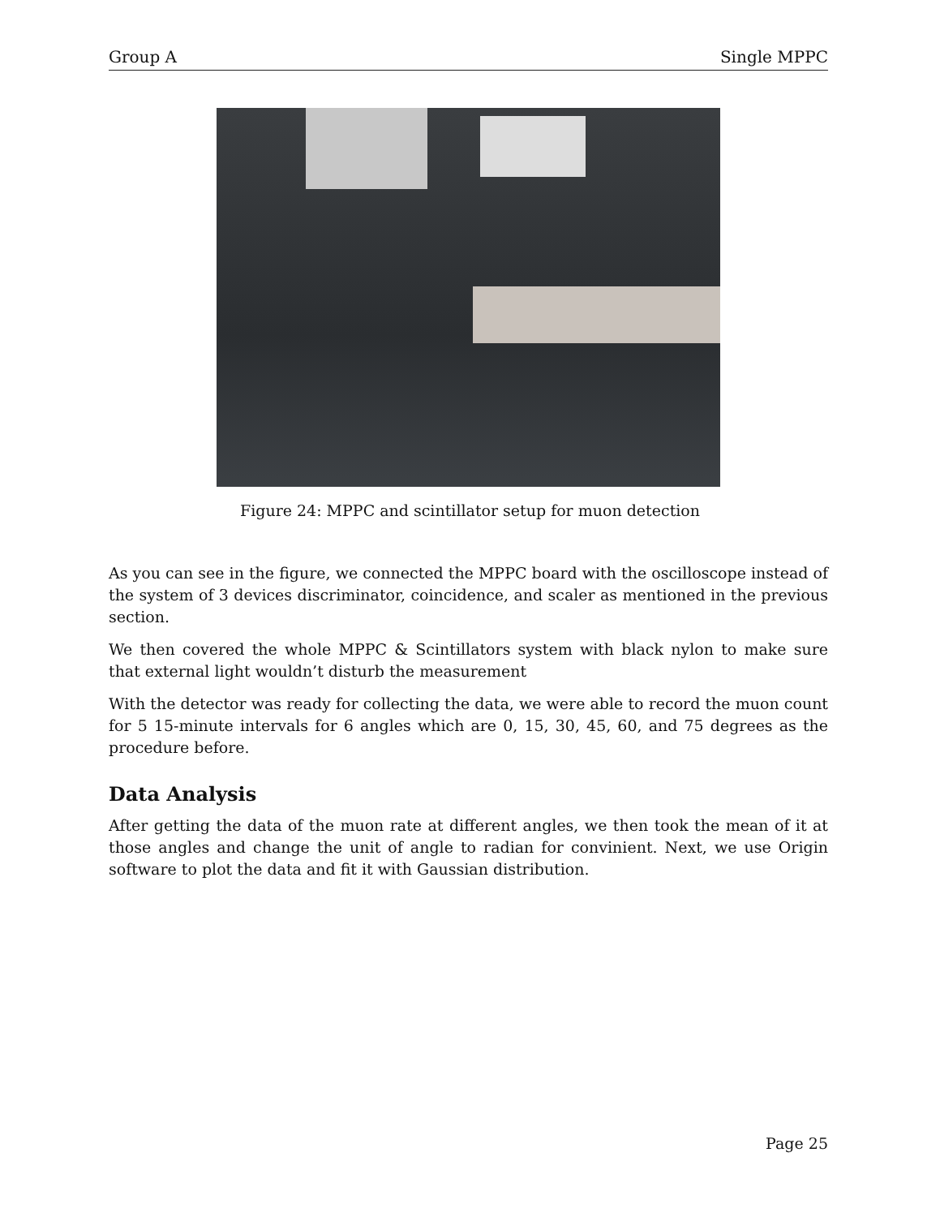Group A Single MPPC
Figure 24: MPPC and scintillator setup for muon detection
As you can see in the figure, we connected the MPPC board with the oscilloscope instead of the system of 3 devices discriminator, coincidence, and scaler as mentioned in the previous section.
We then covered the whole MPPC & Scintillators system with black nylon to make sure that external light wouldn’t disturb the measurement
With the detector was ready for collecting the data, we were able to record the muon count for 5 15-minute intervals for 6 angles which are 0, 15, 30, 45, 60, and 75 degrees as the procedure before.
Data Analysis
After getting the data of the muon rate at different angles, we then took the mean of it at those angles and change the unit of angle to radian for convinient. Next, we use Origin software to plot the data and fit it with Gaussian distribution.
Page 25